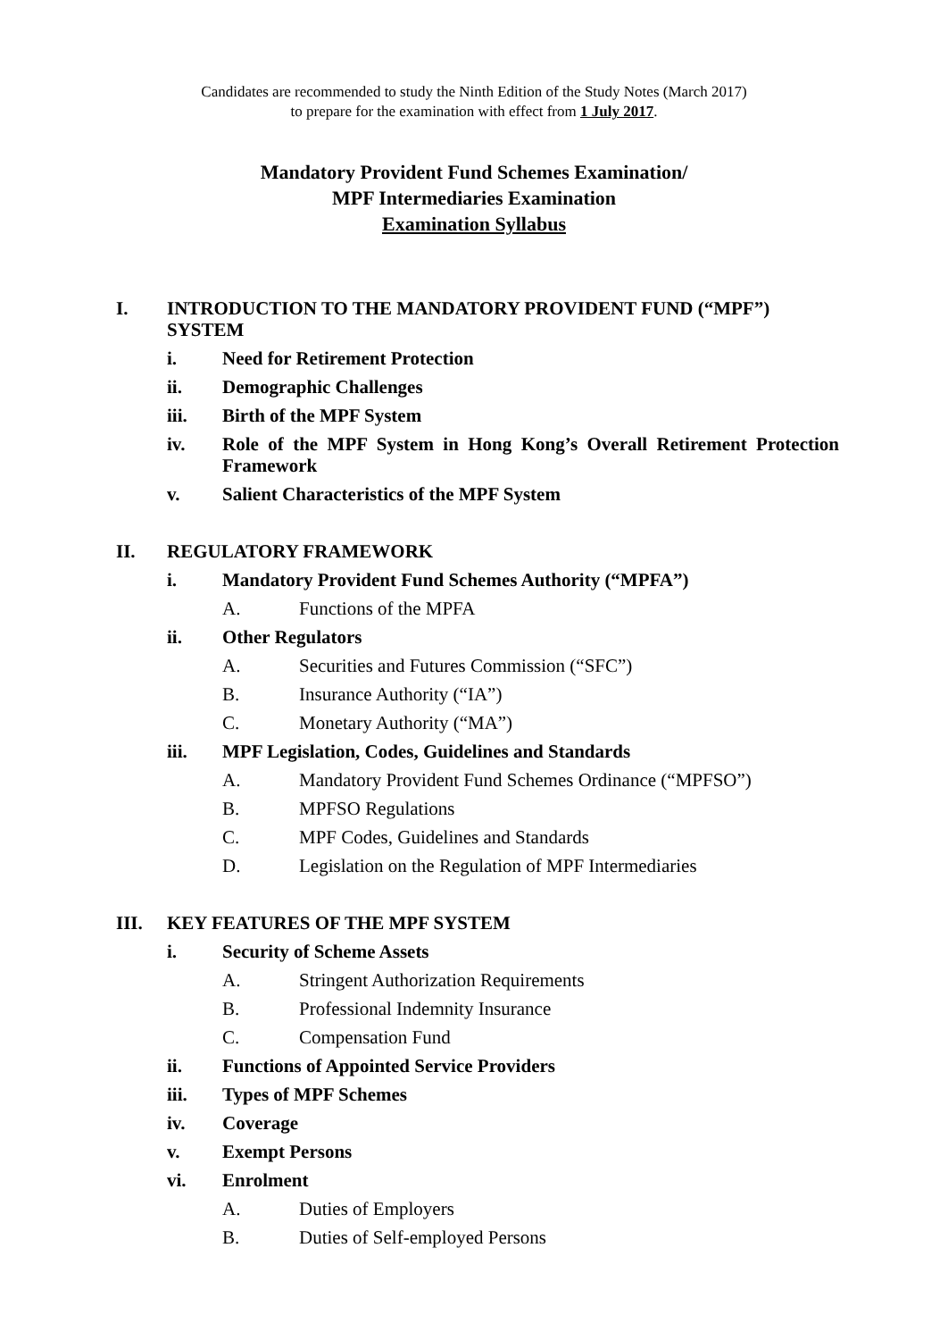Candidates are recommended to study the Ninth Edition of the Study Notes (March 2017)
to prepare for the examination with effect from 1 July 2017.
Mandatory Provident Fund Schemes Examination/
MPF Intermediaries Examination
Examination Syllabus
I. INTRODUCTION TO THE MANDATORY PROVIDENT FUND (“MPF”) SYSTEM
i. Need for Retirement Protection
ii. Demographic Challenges
iii. Birth of the MPF System
iv. Role of the MPF System in Hong Kong’s Overall Retirement Protection Framework
v. Salient Characteristics of the MPF System
II. REGULATORY FRAMEWORK
i. Mandatory Provident Fund Schemes Authority (“MPFA”)
A. Functions of the MPFA
ii. Other Regulators
A. Securities and Futures Commission (“SFC”)
B. Insurance Authority (“IA”)
C. Monetary Authority (“MA”)
iii. MPF Legislation, Codes, Guidelines and Standards
A. Mandatory Provident Fund Schemes Ordinance (“MPFSO”)
B. MPFSO Regulations
C. MPF Codes, Guidelines and Standards
D. Legislation on the Regulation of MPF Intermediaries
III. KEY FEATURES OF THE MPF SYSTEM
i. Security of Scheme Assets
A. Stringent Authorization Requirements
B. Professional Indemnity Insurance
C. Compensation Fund
ii. Functions of Appointed Service Providers
iii. Types of MPF Schemes
iv. Coverage
v. Exempt Persons
vi. Enrolment
A. Duties of Employers
B. Duties of Self-employed Persons